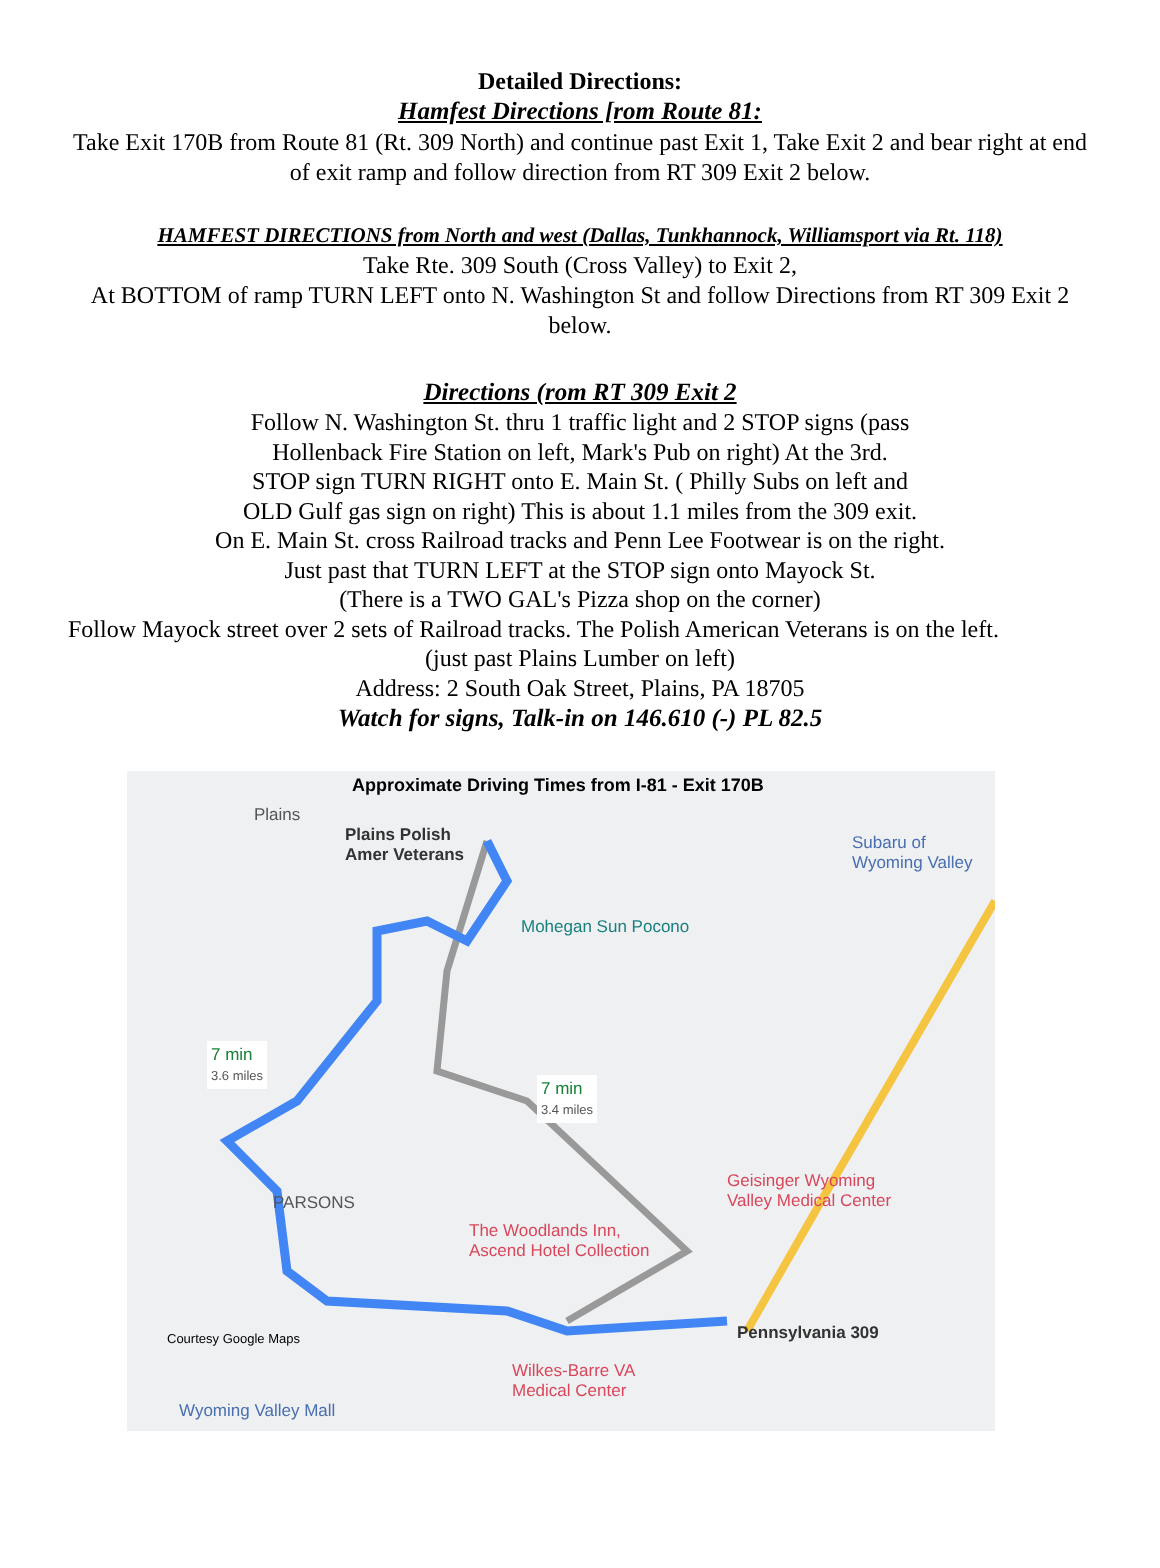Detailed Directions:
Hamfest Directions [rom Route 81:
Take Exit 170B from Route 81 (Rt. 309 North) and continue past Exit 1, Take Exit 2 and bear right at end of exit ramp and follow direction from RT 309 Exit 2 below.
HAMFEST DIRECTIONS from North and west (Dallas, Tunkhannock, Williamsport via Rt. 118)
Take Rte. 309 South (Cross Valley) to Exit 2,
At BOTTOM of ramp TURN LEFT onto N. Washington St and follow Directions from RT 309 Exit 2 below.
Directions (rom RT 309 Exit 2
Follow N. Washington St. thru 1 traffic light and 2 STOP signs (pass
Hollenback Fire Station on left, Mark's Pub on right) At the 3rd.
STOP sign TURN RIGHT onto E. Main St. ( Philly Subs on left and
OLD Gulf gas sign on right) This is about 1.1 miles from the 309 exit.
On E. Main St. cross Railroad tracks and Penn Lee Footwear is on the right.
Just past that TURN LEFT at the STOP sign onto Mayock St.
(There is a TWO GAL's Pizza shop on the corner)
Follow Mayock street over 2 sets of Railroad tracks. The Polish American Veterans is on the left.
(just past Plains Lumber on left)
Address: 2 South Oak Street, Plains, PA 18705
Watch for signs, Talk-in on 146.610 (-) PL 82.5
Approximate Driving Times from I-81 - Exit 170B
Plains
Plains Polish
Amer Veterans
Subaru of
Wyoming Valley
Mohegan Sun Pocono
7 min
3.6 miles
7 min
3.4 miles
PARSONS
Geisinger Wyoming
Valley Medical Center
The Woodlands Inn,
Ascend Hotel Collection
Pennsylvania 309
Courtesy Google Maps
Wilkes-Barre VA
Medical Center
Wyoming Valley Mall